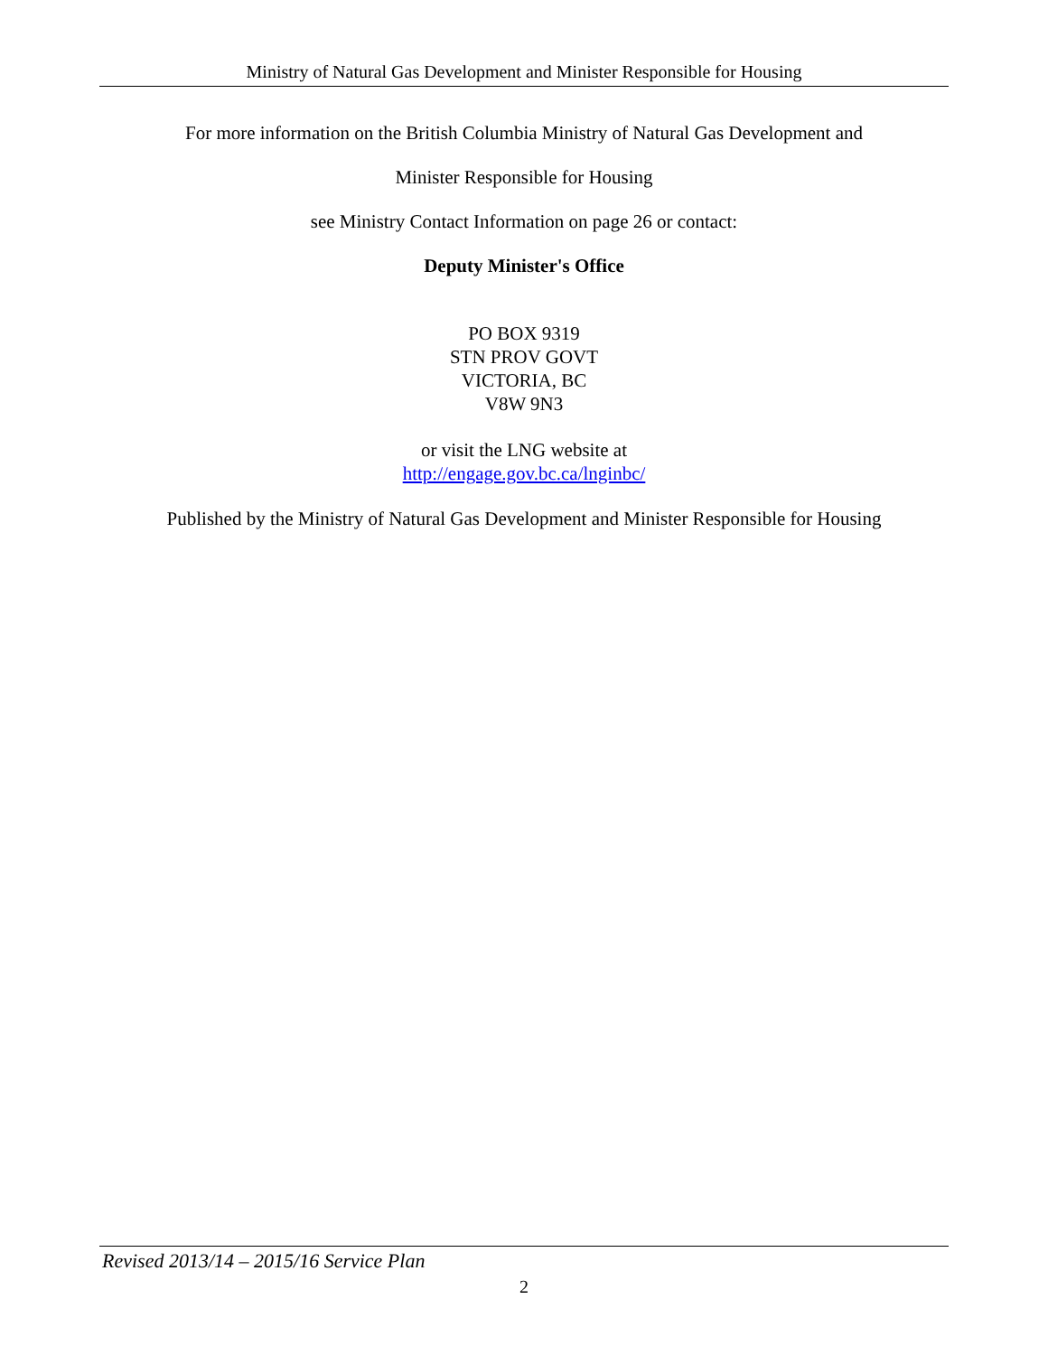Ministry of Natural Gas Development and Minister Responsible for Housing
For more information on the British Columbia Ministry of Natural Gas Development and
Minister Responsible for Housing
see Ministry Contact Information on page 26 or contact:
Deputy Minister's Office
PO BOX 9319
STN PROV GOVT
VICTORIA, BC
V8W 9N3
or visit the LNG website at
http://engage.gov.bc.ca/lnginbc/
Published by the Ministry of Natural Gas Development and Minister Responsible for Housing
Revised 2013/14 – 2015/16 Service Plan
2